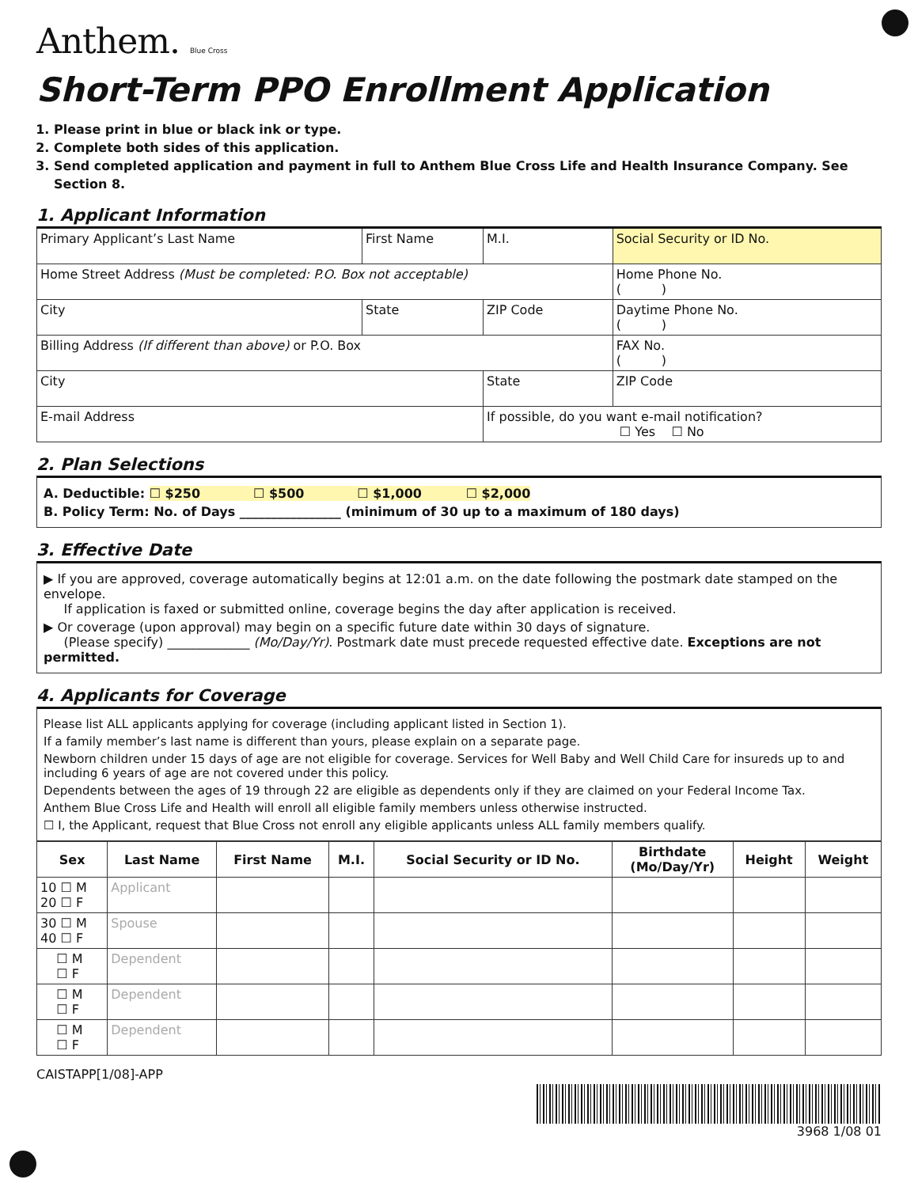Anthem. Blue Cross
Short-Term PPO Enrollment Application
1. Please print in blue or black ink or type.
2. Complete both sides of this application.
3. Send completed application and payment in full to Anthem Blue Cross Life and Health Insurance Company. See Section 8.
1. Applicant Information
| Primary Applicant’s Last Name | First Name | | M.I. | Social Security or ID No. |
| Home Street Address (Must be completed: P.O. Box not acceptable) | | | | Home Phone No. ( ) |
| City | State | ZIP Code | | Daytime Phone No. ( ) |
| Billing Address (If different than above) or P.O. Box | | | | FAX No. ( ) |
| City | | State | | ZIP Code |
| E-mail Address | | If possible, do you want e-mail notification? ☐ Yes ☐ No | | |
2. Plan Selections
A. Deductible: ☐ $250 ☐ $500 ☐ $1,000 ☐ $2,000
B. Policy Term: No. of Days ________________ (minimum of 30 up to a maximum of 180 days)
3. Effective Date
▶ If you are approved, coverage automatically begins at 12:01 a.m. on the date following the postmark date stamped on the envelope.
If application is faxed or submitted online, coverage begins the day after application is received.
▶ Or coverage (upon approval) may begin on a specific future date within 30 days of signature.
(Please specify) _____________ (Mo/Day/Yr). Postmark date must precede requested effective date. Exceptions are not permitted.
4. Applicants for Coverage
Please list ALL applicants applying for coverage (including applicant listed in Section 1).
If a family member’s last name is different than yours, please explain on a separate page.
Newborn children under 15 days of age are not eligible for coverage. Services for Well Baby and Well Child Care for insureds up to and including 6 years of age are not covered under this policy.
Dependents between the ages of 19 through 22 are eligible as dependents only if they are claimed on your Federal Income Tax.
Anthem Blue Cross Life and Health will enroll all eligible family members unless otherwise instructed.
☐ I, the Applicant, request that Blue Cross not enroll any eligible applicants unless ALL family members qualify.
| Sex | Last Name | First Name | M.I. | Social Security or ID No. | Birthdate (Mo/Day/Yr) | Height | Weight |
| --- | --- | --- | --- | --- | --- | --- | --- |
| 10 ☐ M 20 ☐ F | Applicant | | | | | | |
| 30 ☐ M 40 ☐ F | Spouse | | | | | | |
| ☐ M ☐ F | Dependent | | | | | | |
| ☐ M ☐ F | Dependent | | | | | | |
| ☐ M ☐ F | Dependent | | | | | | |
CAISTAPP[1/08]-APP 3968 1/08 01